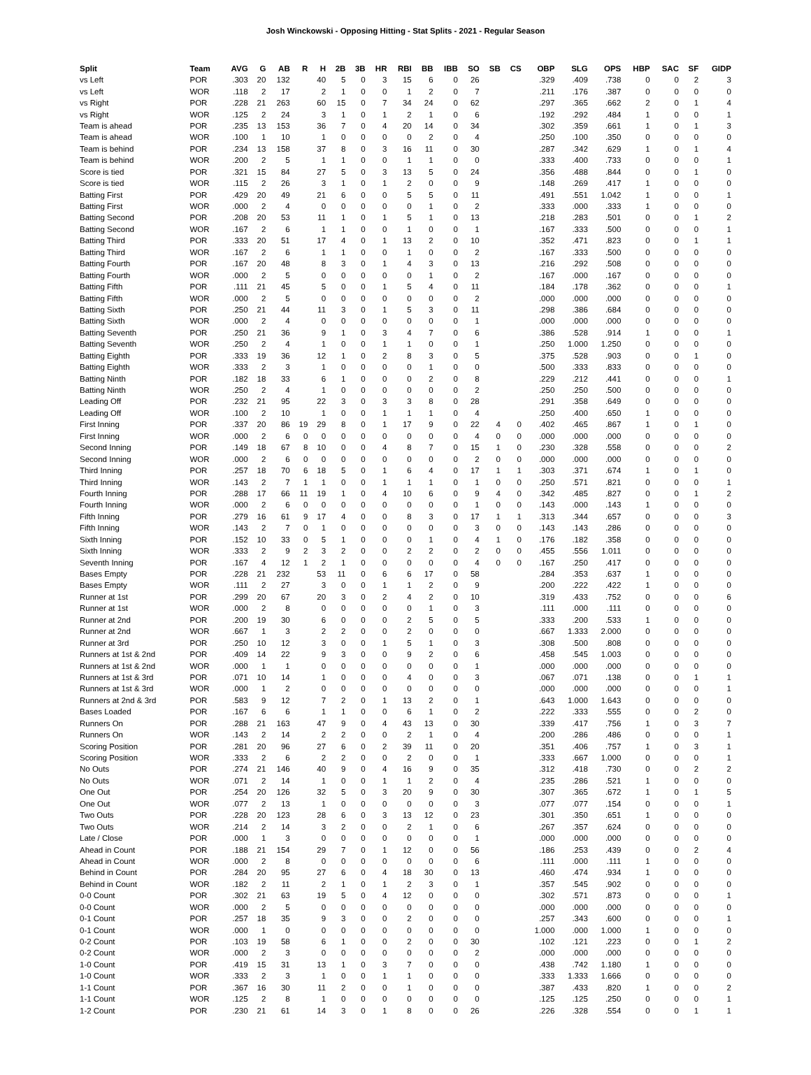Josh Winckowski - Opposing Hitting - Stat Splits - 2021 - Regular Season
| Split | Team | AVG | G | AB | R | H | 2B | 3B | HR | RBI | BB | IBB | SO | SB | CS | OBP | SLG | OPS | HBP | SAC | SF | GIDP |
| --- | --- | --- | --- | --- | --- | --- | --- | --- | --- | --- | --- | --- | --- | --- | --- | --- | --- | --- | --- | --- | --- | --- |
| vs Left | POR | .303 | 20 | 132 | | 40 | 5 | 0 | 3 | 15 | 6 | 0 | 26 | | | .329 | .409 | .738 | 0 | 0 | 2 | 3 |
| vs Left | WOR | .118 | 2 | 17 | | 2 | 1 | 0 | 0 | 1 | 2 | 0 | 7 | | | .211 | .176 | .387 | 0 | 0 | 0 | 0 |
| vs Right | POR | .228 | 21 | 263 | | 60 | 15 | 0 | 7 | 34 | 24 | 0 | 62 | | | .297 | .365 | .662 | 2 | 0 | 1 | 4 |
| vs Right | WOR | .125 | 2 | 24 | | 3 | 1 | 0 | 1 | 2 | 1 | 0 | 6 | | | .192 | .292 | .484 | 1 | 0 | 0 | 1 |
| Team is ahead | POR | .235 | 13 | 153 | | 36 | 7 | 0 | 4 | 20 | 14 | 0 | 34 | | | .302 | .359 | .661 | 1 | 0 | 1 | 3 |
| Team is ahead | WOR | .100 | 1 | 10 | | 1 | 0 | 0 | 0 | 0 | 2 | 0 | 4 | | | .250 | .100 | .350 | 0 | 0 | 0 | 0 |
| Team is behind | POR | .234 | 13 | 158 | | 37 | 8 | 0 | 3 | 16 | 11 | 0 | 30 | | | .287 | .342 | .629 | 1 | 0 | 1 | 4 |
| Team is behind | WOR | .200 | 2 | 5 | | 1 | 1 | 0 | 0 | 1 | 1 | 0 | 0 | | | .333 | .400 | .733 | 0 | 0 | 0 | 1 |
| Score is tied | POR | .321 | 15 | 84 | | 27 | 5 | 0 | 3 | 13 | 5 | 0 | 24 | | | .356 | .488 | .844 | 0 | 0 | 1 | 0 |
| Score is tied | WOR | .115 | 2 | 26 | | 3 | 1 | 0 | 1 | 2 | 0 | 0 | 9 | | | .148 | .269 | .417 | 1 | 0 | 0 | 0 |
| Batting First | POR | .429 | 20 | 49 | | 21 | 6 | 0 | 0 | 5 | 5 | 0 | 11 | | | .491 | .551 | 1.042 | 1 | 0 | 0 | 1 |
| Batting First | WOR | .000 | 2 | 4 | | 0 | 0 | 0 | 0 | 0 | 1 | 0 | 2 | | | .333 | .000 | .333 | 1 | 0 | 0 | 0 |
| Batting Second | POR | .208 | 20 | 53 | | 11 | 1 | 0 | 1 | 5 | 1 | 0 | 13 | | | .218 | .283 | .501 | 0 | 0 | 1 | 2 |
| Batting Second | WOR | .167 | 2 | 6 | | 1 | 1 | 0 | 0 | 1 | 0 | 0 | 1 | | | .167 | .333 | .500 | 0 | 0 | 0 | 1 |
| Batting Third | POR | .333 | 20 | 51 | | 17 | 4 | 0 | 1 | 13 | 2 | 0 | 10 | | | .352 | .471 | .823 | 0 | 0 | 1 | 1 |
| Batting Third | WOR | .167 | 2 | 6 | | 1 | 1 | 0 | 0 | 1 | 0 | 0 | 2 | | | .167 | .333 | .500 | 0 | 0 | 0 | 0 |
| Batting Fourth | POR | .167 | 20 | 48 | | 8 | 3 | 0 | 1 | 4 | 3 | 0 | 13 | | | .216 | .292 | .508 | 0 | 0 | 0 | 0 |
| Batting Fourth | WOR | .000 | 2 | 5 | | 0 | 0 | 0 | 0 | 0 | 1 | 0 | 2 | | | .167 | .000 | .167 | 0 | 0 | 0 | 0 |
| Batting Fifth | POR | .111 | 21 | 45 | | 5 | 0 | 0 | 1 | 5 | 4 | 0 | 11 | | | .184 | .178 | .362 | 0 | 0 | 0 | 1 |
| Batting Fifth | WOR | .000 | 2 | 5 | | 0 | 0 | 0 | 0 | 0 | 0 | 0 | 2 | | | .000 | .000 | .000 | 0 | 0 | 0 | 0 |
| Batting Sixth | POR | .250 | 21 | 44 | | 11 | 3 | 0 | 1 | 5 | 3 | 0 | 11 | | | .298 | .386 | .684 | 0 | 0 | 0 | 0 |
| Batting Sixth | WOR | .000 | 2 | 4 | | 0 | 0 | 0 | 0 | 0 | 0 | 0 | 1 | | | .000 | .000 | .000 | 0 | 0 | 0 | 0 |
| Batting Seventh | POR | .250 | 21 | 36 | | 9 | 1 | 0 | 3 | 4 | 7 | 0 | 6 | | | .386 | .528 | .914 | 1 | 0 | 0 | 1 |
| Batting Seventh | WOR | .250 | 2 | 4 | | 1 | 0 | 0 | 1 | 1 | 0 | 0 | 1 | | | .250 | 1.000 | 1.250 | 0 | 0 | 0 | 0 |
| Batting Eighth | POR | .333 | 19 | 36 | | 12 | 1 | 0 | 2 | 8 | 3 | 0 | 5 | | | .375 | .528 | .903 | 0 | 0 | 1 | 0 |
| Batting Eighth | WOR | .333 | 2 | 3 | | 1 | 0 | 0 | 0 | 0 | 1 | 0 | 0 | | | .500 | .333 | .833 | 0 | 0 | 0 | 0 |
| Batting Ninth | POR | .182 | 18 | 33 | | 6 | 1 | 0 | 0 | 0 | 2 | 0 | 8 | | | .229 | .212 | .441 | 0 | 0 | 0 | 1 |
| Batting Ninth | WOR | .250 | 2 | 4 | | 1 | 0 | 0 | 0 | 0 | 0 | 0 | 2 | | | .250 | .250 | .500 | 0 | 0 | 0 | 0 |
| Leading Off | POR | .232 | 21 | 95 | | 22 | 3 | 0 | 3 | 3 | 8 | 0 | 28 | | | .291 | .358 | .649 | 0 | 0 | 0 | 0 |
| Leading Off | WOR | .100 | 2 | 10 | | 1 | 0 | 0 | 1 | 1 | 1 | 0 | 4 | | | .250 | .400 | .650 | 1 | 0 | 0 | 0 |
| First Inning | POR | .337 | 20 | 86 | 19 | 29 | 8 | 0 | 1 | 17 | 9 | 0 | 22 | 4 | 0 | .402 | .465 | .867 | 1 | 0 | 1 | 0 |
| First Inning | WOR | .000 | 2 | 6 | 0 | 0 | 0 | 0 | 0 | 0 | 0 | 0 | 4 | 0 | 0 | .000 | .000 | .000 | 0 | 0 | 0 | 0 |
| Second Inning | POR | .149 | 18 | 67 | 8 | 10 | 0 | 0 | 4 | 8 | 7 | 0 | 15 | 1 | 0 | .230 | .328 | .558 | 0 | 0 | 0 | 2 |
| Second Inning | WOR | .000 | 2 | 6 | 0 | 0 | 0 | 0 | 0 | 0 | 0 | 0 | 2 | 0 | 0 | .000 | .000 | .000 | 0 | 0 | 0 | 0 |
| Third Inning | POR | .257 | 18 | 70 | 6 | 18 | 5 | 0 | 1 | 6 | 4 | 0 | 17 | 1 | 1 | .303 | .371 | .674 | 1 | 0 | 1 | 0 |
| Third Inning | WOR | .143 | 2 | 7 | 1 | 1 | 0 | 0 | 1 | 1 | 1 | 0 | 1 | 0 | 0 | .250 | .571 | .821 | 0 | 0 | 0 | 1 |
| Fourth Inning | POR | .288 | 17 | 66 | 11 | 19 | 1 | 0 | 4 | 10 | 6 | 0 | 9 | 4 | 0 | .342 | .485 | .827 | 0 | 0 | 1 | 2 |
| Fourth Inning | WOR | .000 | 2 | 6 | 0 | 0 | 0 | 0 | 0 | 0 | 0 | 0 | 1 | 0 | 0 | .143 | .000 | .143 | 1 | 0 | 0 | 0 |
| Fifth Inning | POR | .279 | 16 | 61 | 9 | 17 | 4 | 0 | 0 | 8 | 3 | 0 | 17 | 1 | 1 | .313 | .344 | .657 | 0 | 0 | 0 | 3 |
| Fifth Inning | WOR | .143 | 2 | 7 | 0 | 1 | 0 | 0 | 0 | 0 | 0 | 0 | 3 | 0 | 0 | .143 | .143 | .286 | 0 | 0 | 0 | 0 |
| Sixth Inning | POR | .152 | 10 | 33 | 0 | 5 | 1 | 0 | 0 | 0 | 1 | 0 | 4 | 1 | 0 | .176 | .182 | .358 | 0 | 0 | 0 | 0 |
| Sixth Inning | WOR | .333 | 2 | 9 | 2 | 3 | 2 | 0 | 0 | 2 | 2 | 0 | 2 | 0 | 0 | .455 | .556 | 1.011 | 0 | 0 | 0 | 0 |
| Seventh Inning | POR | .167 | 4 | 12 | 1 | 2 | 1 | 0 | 0 | 0 | 0 | 0 | 4 | 0 | 0 | .167 | .250 | .417 | 0 | 0 | 0 | 0 |
| Bases Empty | POR | .228 | 21 | 232 | | 53 | 11 | 0 | 6 | 6 | 17 | 0 | 58 | | | .284 | .353 | .637 | 1 | 0 | 0 | 0 |
| Bases Empty | WOR | .111 | 2 | 27 | | 3 | 0 | 0 | 1 | 1 | 2 | 0 | 9 | | | .200 | .222 | .422 | 1 | 0 | 0 | 0 |
| Runner at 1st | POR | .299 | 20 | 67 | | 20 | 3 | 0 | 2 | 4 | 2 | 0 | 10 | | | .319 | .433 | .752 | 0 | 0 | 0 | 6 |
| Runner at 1st | WOR | .000 | 2 | 8 | | 0 | 0 | 0 | 0 | 0 | 1 | 0 | 3 | | | .111 | .000 | .111 | 0 | 0 | 0 | 0 |
| Runner at 2nd | POR | .200 | 19 | 30 | | 6 | 0 | 0 | 0 | 2 | 5 | 0 | 5 | | | .333 | .200 | .533 | 1 | 0 | 0 | 0 |
| Runner at 2nd | WOR | .667 | 1 | 3 | | 2 | 2 | 0 | 0 | 2 | 0 | 0 | 0 | | | .667 | 1.333 | 2.000 | 0 | 0 | 0 | 0 |
| Runner at 3rd | POR | .250 | 10 | 12 | | 3 | 0 | 0 | 1 | 5 | 1 | 0 | 3 | | | .308 | .500 | .808 | 0 | 0 | 0 | 0 |
| Runners at 1st & 2nd | POR | .409 | 14 | 22 | | 9 | 3 | 0 | 0 | 9 | 2 | 0 | 6 | | | .458 | .545 | 1.003 | 0 | 0 | 0 | 0 |
| Runners at 1st & 2nd | WOR | .000 | 1 | 1 | | 0 | 0 | 0 | 0 | 0 | 0 | 0 | 1 | | | .000 | .000 | .000 | 0 | 0 | 0 | 0 |
| Runners at 1st & 3rd | POR | .071 | 10 | 14 | | 1 | 0 | 0 | 0 | 4 | 0 | 0 | 3 | | | .067 | .071 | .138 | 0 | 0 | 1 | 1 |
| Runners at 1st & 3rd | WOR | .000 | 1 | 2 | | 0 | 0 | 0 | 0 | 0 | 0 | 0 | 0 | | | .000 | .000 | .000 | 0 | 0 | 0 | 1 |
| Runners at 2nd & 3rd | POR | .583 | 9 | 12 | | 7 | 2 | 0 | 1 | 13 | 2 | 0 | 1 | | | .643 | 1.000 | 1.643 | 0 | 0 | 0 | 0 |
| Bases Loaded | POR | .167 | 6 | 6 | | 1 | 1 | 0 | 0 | 6 | 1 | 0 | 2 | | | .222 | .333 | .555 | 0 | 0 | 2 | 0 |
| Runners On | POR | .288 | 21 | 163 | | 47 | 9 | 0 | 4 | 43 | 13 | 0 | 30 | | | .339 | .417 | .756 | 1 | 0 | 3 | 7 |
| Runners On | WOR | .143 | 2 | 14 | | 2 | 2 | 0 | 0 | 2 | 1 | 0 | 4 | | | .200 | .286 | .486 | 0 | 0 | 0 | 1 |
| Scoring Position | POR | .281 | 20 | 96 | | 27 | 6 | 0 | 2 | 39 | 11 | 0 | 20 | | | .351 | .406 | .757 | 1 | 0 | 3 | 1 |
| Scoring Position | WOR | .333 | 2 | 6 | | 2 | 2 | 0 | 0 | 2 | 0 | 0 | 1 | | | .333 | .667 | 1.000 | 0 | 0 | 0 | 1 |
| No Outs | POR | .274 | 21 | 146 | | 40 | 9 | 0 | 4 | 16 | 9 | 0 | 35 | | | .312 | .418 | .730 | 0 | 0 | 2 | 2 |
| No Outs | WOR | .071 | 2 | 14 | | 1 | 0 | 0 | 1 | 1 | 2 | 0 | 4 | | | .235 | .286 | .521 | 1 | 0 | 0 | 0 |
| One Out | POR | .254 | 20 | 126 | | 32 | 5 | 0 | 3 | 20 | 9 | 0 | 30 | | | .307 | .365 | .672 | 1 | 0 | 1 | 5 |
| One Out | WOR | .077 | 2 | 13 | | 1 | 0 | 0 | 0 | 0 | 0 | 0 | 3 | | | .077 | .077 | .154 | 0 | 0 | 0 | 1 |
| Two Outs | POR | .228 | 20 | 123 | | 28 | 6 | 0 | 3 | 13 | 12 | 0 | 23 | | | .301 | .350 | .651 | 1 | 0 | 0 | 0 |
| Two Outs | WOR | .214 | 2 | 14 | | 3 | 2 | 0 | 0 | 2 | 1 | 0 | 6 | | | .267 | .357 | .624 | 0 | 0 | 0 | 0 |
| Late / Close | POR | .000 | 1 | 3 | | 0 | 0 | 0 | 0 | 0 | 0 | 0 | 1 | | | .000 | .000 | .000 | 0 | 0 | 0 | 0 |
| Ahead in Count | POR | .188 | 21 | 154 | | 29 | 7 | 0 | 1 | 12 | 0 | 0 | 56 | | | .186 | .253 | .439 | 0 | 0 | 2 | 4 |
| Ahead in Count | WOR | .000 | 2 | 8 | | 0 | 0 | 0 | 0 | 0 | 0 | 0 | 6 | | | .111 | .000 | .111 | 1 | 0 | 0 | 0 |
| Behind in Count | POR | .284 | 20 | 95 | | 27 | 6 | 0 | 4 | 18 | 30 | 0 | 13 | | | .460 | .474 | .934 | 1 | 0 | 0 | 0 |
| Behind in Count | WOR | .182 | 2 | 11 | | 2 | 1 | 0 | 1 | 2 | 3 | 0 | 1 | | | .357 | .545 | .902 | 0 | 0 | 0 | 0 |
| 0-0 Count | POR | .302 | 21 | 63 | | 19 | 5 | 0 | 4 | 12 | 0 | 0 | 0 | | | .302 | .571 | .873 | 0 | 0 | 0 | 1 |
| 0-0 Count | WOR | .000 | 2 | 5 | | 0 | 0 | 0 | 0 | 0 | 0 | 0 | 0 | | | .000 | .000 | .000 | 0 | 0 | 0 | 0 |
| 0-1 Count | POR | .257 | 18 | 35 | | 9 | 3 | 0 | 0 | 2 | 0 | 0 | 0 | | | .257 | .343 | .600 | 0 | 0 | 0 | 1 |
| 0-1 Count | WOR | .000 | 1 | 0 | | 0 | 0 | 0 | 0 | 0 | 0 | 0 | 0 | | | 1.000 | .000 | 1.000 | 1 | 0 | 0 | 0 |
| 0-2 Count | POR | .103 | 19 | 58 | | 6 | 1 | 0 | 0 | 2 | 0 | 0 | 30 | | | .102 | .121 | .223 | 0 | 0 | 1 | 2 |
| 0-2 Count | WOR | .000 | 2 | 3 | | 0 | 0 | 0 | 0 | 0 | 0 | 0 | 2 | | | .000 | .000 | .000 | 0 | 0 | 0 | 0 |
| 1-0 Count | POR | .419 | 15 | 31 | | 13 | 1 | 0 | 3 | 7 | 0 | 0 | 0 | | | .438 | .742 | 1.180 | 1 | 0 | 0 | 0 |
| 1-0 Count | WOR | .333 | 2 | 3 | | 1 | 0 | 0 | 1 | 1 | 0 | 0 | 0 | | | .333 | 1.333 | 1.666 | 0 | 0 | 0 | 0 |
| 1-1 Count | POR | .367 | 16 | 30 | | 11 | 2 | 0 | 0 | 1 | 0 | 0 | 0 | | | .387 | .433 | .820 | 1 | 0 | 0 | 2 |
| 1-1 Count | WOR | .125 | 2 | 8 | | 1 | 0 | 0 | 0 | 0 | 0 | 0 | 0 | | | .125 | .125 | .250 | 0 | 0 | 0 | 1 |
| 1-2 Count | POR | .230 | 21 | 61 | | 14 | 3 | 0 | 1 | 8 | 0 | 0 | 26 | | | .226 | .328 | .554 | 0 | 0 | 1 | 1 |